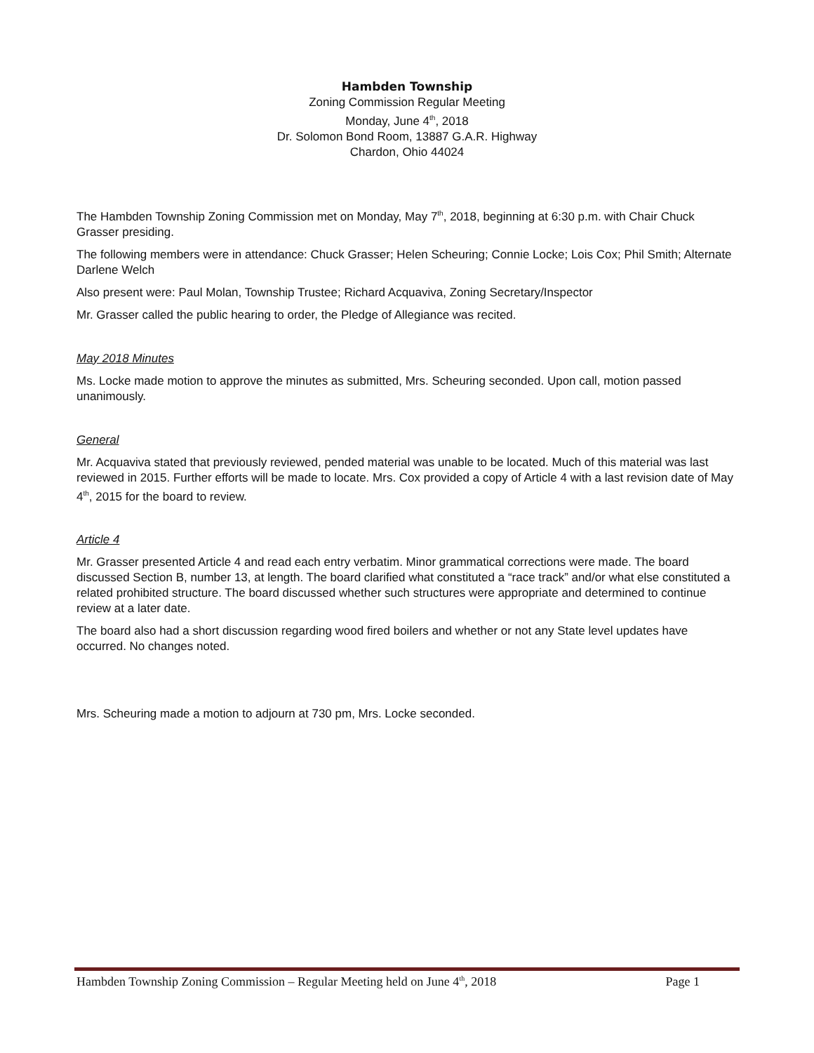Hambden Township
Zoning Commission Regular Meeting
Monday, June 4<sup>th</sup>, 2018
Dr. Solomon Bond Room, 13887 G.A.R. Highway
Chardon, Ohio 44024
The Hambden Township Zoning Commission met on Monday, May 7<sup>th</sup>, 2018, beginning at 6:30 p.m. with Chair Chuck Grasser presiding.
The following members were in attendance: Chuck Grasser; Helen Scheuring; Connie Locke; Lois Cox; Phil Smith; Alternate Darlene Welch
Also present were: Paul Molan, Township Trustee; Richard Acquaviva, Zoning Secretary/Inspector
Mr. Grasser called the public hearing to order, the Pledge of Allegiance was recited.
May 2018 Minutes
Ms. Locke made motion to approve the minutes as submitted, Mrs. Scheuring seconded. Upon call, motion passed unanimously.
General
Mr. Acquaviva stated that previously reviewed, pended material was unable to be located. Much of this material was last reviewed in 2015. Further efforts will be made to locate. Mrs. Cox provided a copy of Article 4 with a last revision date of May 4<sup>th</sup>, 2015 for the board to review.
Article 4
Mr. Grasser presented Article 4 and read each entry verbatim. Minor grammatical corrections were made. The board discussed Section B, number 13, at length. The board clarified what constituted a “race track” and/or what else constituted a related prohibited structure. The board discussed whether such structures were appropriate and determined to continue review at a later date.
The board also had a short discussion regarding wood fired boilers and whether or not any State level updates have occurred. No changes noted.
Mrs. Scheuring made a motion to adjourn at 730 pm, Mrs. Locke seconded.
Hambden Township Zoning Commission – Regular Meeting held on June 4<sup>th</sup>, 2018 Page 1